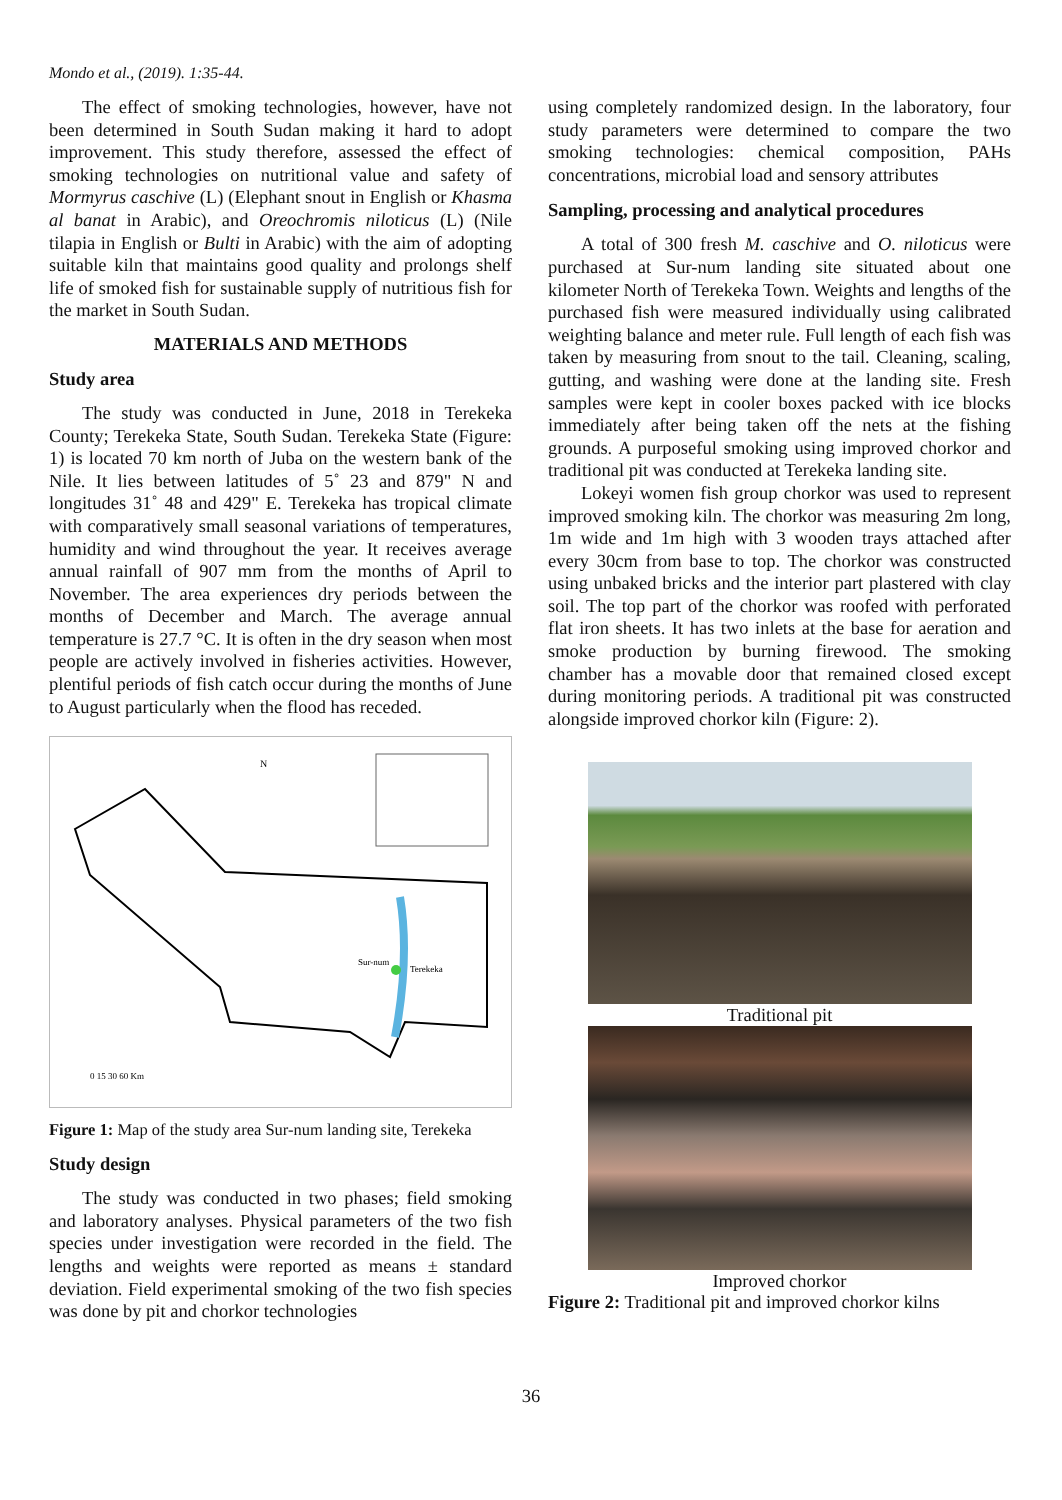Mondo et al., (2019). 1:35-44.
The effect of smoking technologies, however, have not been determined in South Sudan making it hard to adopt improvement. This study therefore, assessed the effect of smoking technologies on nutritional value and safety of Mormyrus caschive (L) (Elephant snout in English or Khasma al banat in Arabic), and Oreochromis niloticus (L) (Nile tilapia in English or Bulti in Arabic) with the aim of adopting suitable kiln that maintains good quality and prolongs shelf life of smoked fish for sustainable supply of nutritious fish for the market in South Sudan.
MATERIALS AND METHODS
Study area
The study was conducted in June, 2018 in Terekeka County; Terekeka State, South Sudan. Terekeka State (Figure: 1) is located 70 km north of Juba on the western bank of the Nile. It lies between latitudes of 5˚ 23 and 879" N and longitudes 31˚ 48 and 429" E. Terekeka has tropical climate with comparatively small seasonal variations of temperatures, humidity and wind throughout the year. It receives average annual rainfall of 907 mm from the months of April to November. The area experiences dry periods between the months of December and March. The average annual temperature is 27.7 °C. It is often in the dry season when most people are actively involved in fisheries activities. However, plentiful periods of fish catch occur during the months of June to August particularly when the flood has receded.
N
Sur-num
Terekeka
0 15 30 60 Km
Figure 1: Map of the study area Sur-num landing site, Terekeka
Study design
The study was conducted in two phases; field smoking and laboratory analyses. Physical parameters of the two fish species under investigation were recorded in the field. The lengths and weights were reported as means ± standard deviation. Field experimental smoking of the two fish species was done by pit and chorkor technologies
using completely randomized design. In the laboratory, four study parameters were determined to compare the two smoking technologies: chemical composition, PAHs concentrations, microbial load and sensory attributes
Sampling, processing and analytical procedures
A total of 300 fresh M. caschive and O. niloticus were purchased at Sur-num landing site situated about one kilometer North of Terekeka Town. Weights and lengths of the purchased fish were measured individually using calibrated weighting balance and meter rule. Full length of each fish was taken by measuring from snout to the tail. Cleaning, scaling, gutting, and washing were done at the landing site. Fresh samples were kept in cooler boxes packed with ice blocks immediately after being taken off the nets at the fishing grounds. A purposeful smoking using improved chorkor and traditional pit was conducted at Terekeka landing site.
Lokeyi women fish group chorkor was used to represent improved smoking kiln. The chorkor was measuring 2m long, 1m wide and 1m high with 3 wooden trays attached after every 30cm from base to top. The chorkor was constructed using unbaked bricks and the interior part plastered with clay soil. The top part of the chorkor was roofed with perforated flat iron sheets. It has two inlets at the base for aeration and smoke production by burning firewood. The smoking chamber has a movable door that remained closed except during monitoring periods. A traditional pit was constructed alongside improved chorkor kiln (Figure: 2).
Traditional pit
Improved chorkor
Figure 2: Traditional pit and improved chorkor kilns
36